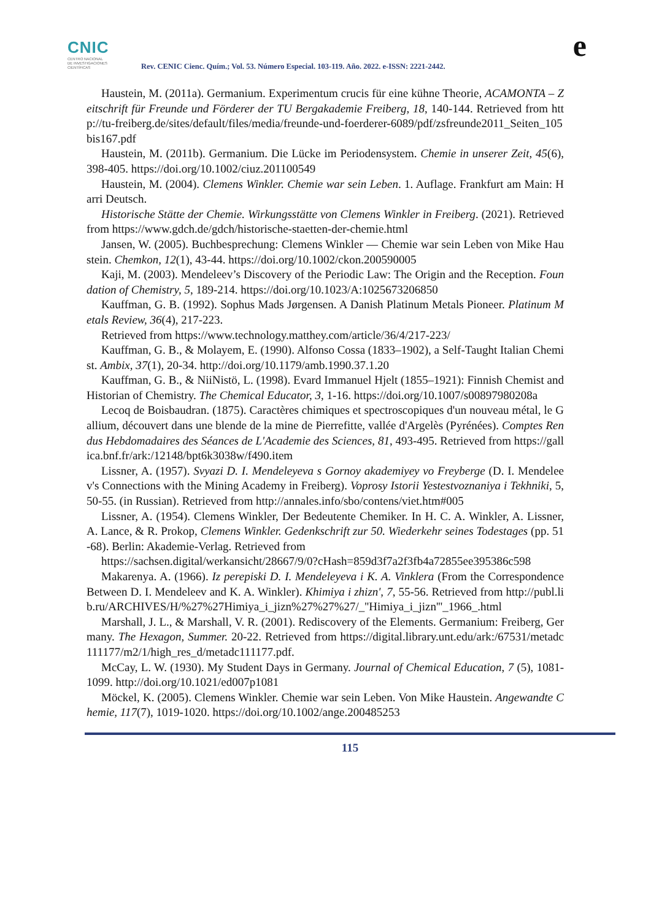CNIC
CENTRO NACIONAL
DE INVESTIGACIONES
CIENTÍFICAS
Rev. CENIC Cienc. Quím.; Vol. 53. Número Especial. 103-119. Año. 2022. e-ISSN: 2221-2442.
e
Haustein, M. (2011a). Germanium. Experimentum crucis für eine kühne Theorie, ACAMONTA – Zeitschrift für Freunde und Förderer der TU Bergakademie Freiberg, 18, 140-144. Retrieved from http://tu-freiberg.de/sites/default/files/media/freunde-und-foerderer-6089/pdf/zsfreunde2011_Seiten_105bis167.pdf
Haustein, M. (2011b). Germanium. Die Lücke im Periodensystem. Chemie in unserer Zeit, 45(6), 398-405. https://doi.org/10.1002/ciuz.201100549
Haustein, M. (2004). Clemens Winkler. Chemie war sein Leben. 1. Auflage. Frankfurt am Main: Harri Deutsch.
Historische Stätte der Chemie. Wirkungsstätte von Clemens Winkler in Freiberg. (2021). Retrieved from https://www.gdch.de/gdch/historische-staetten-der-chemie.html
Jansen, W. (2005). Buchbesprechung: Clemens Winkler — Chemie war sein Leben von Mike Haustein. Chemkon, 12(1), 43-44. https://doi.org/10.1002/ckon.200590005
Kaji, M. (2003). Mendeleev’s Discovery of the Periodic Law: The Origin and the Reception. Foundation of Chemistry, 5, 189-214. https://doi.org/10.1023/A:1025673206850
Kauffman, G. B. (1992). Sophus Mads Jørgensen. A Danish Platinum Metals Pioneer. Platinum Metals Review, 36(4), 217-223.
Retrieved from https://www.technology.matthey.com/article/36/4/217-223/
Kauffman, G. B., & Molayem, E. (1990). Alfonso Cossa (1833–1902), a Self-Taught Italian Chemist. Ambix, 37(1), 20-34. http://doi.org/10.1179/amb.1990.37.1.20
Kauffman, G. B., & NiiNistö, L. (1998). Evard Immanuel Hjelt (1855–1921): Finnish Chemist and Historian of Chemistry. The Chemical Educator, 3, 1-16. https://doi.org/10.1007/s00897980208a
Lecoq de Boisbaudran. (1875). Caractères chimiques et spectroscopiques d'un nouveau métal, le Gallium, découvert dans une blende de la mine de Pierrefitte, vallée d'Argelès (Pyrénées). Comptes Rendus Hebdomadaires des Séances de L'Academie des Sciences, 81, 493-495. Retrieved from https://gallica.bnf.fr/ark:/12148/bpt6k3038w/f490.item
Lissner, A. (1957). Svyazi D. I. Mendeleyeva s Gornoy akademiyey vo Freyberge (D. I. Mendeleev's Connections with the Mining Academy in Freiberg). Voprosy Istorii Yestestvoznaniya i Tekhniki, 5, 50-55. (in Russian). Retrieved from http://annales.info/sbo/contens/viet.htm#005
Lissner, A. (1954). Clemens Winkler, Der Bedeutente Chemiker. In H. C. A. Winkler, A. Lissner, A. Lance, & R. Prokop, Clemens Winkler. Gedenkschrift zur 50. Wiederkehr seines Todestages (pp. 51-68). Berlin: Akademie-Verlag. Retrieved from
https://sachsen.digital/werkansicht/28667/9/0?cHash=859d3f7a2f3fb4a72855ee395386c598
Makarenya. A. (1966). Iz perepiski D. I. Mendeleyeva i K. A. Vinklera (From the Correspondence Between D. I. Mendeleev and K. A. Winkler). Khimiya i zhizn', 7, 55-56. Retrieved from http://publ.lib.ru/ARCHIVES/H/%27%27Himiya_i_jizn%27%27%27/_''Himiya_i_jizn'''_1966_.html
Marshall, J. L., & Marshall, V. R. (2001). Rediscovery of the Elements. Germanium: Freiberg, Germany. The Hexagon, Summer. 20-22. Retrieved from https://digital.library.unt.edu/ark:/67531/metadc111177/m2/1/high_res_d/metadc111177.pdf.
McCay, L. W. (1930). My Student Days in Germany. Journal of Chemical Education, 7 (5), 1081-1099. http://doi.org/10.1021/ed007p1081
Möckel, K. (2005). Clemens Winkler. Chemie war sein Leben. Von Mike Haustein. Angewandte Chemie, 117(7), 1019-1020. https://doi.org/10.1002/ange.200485253
115